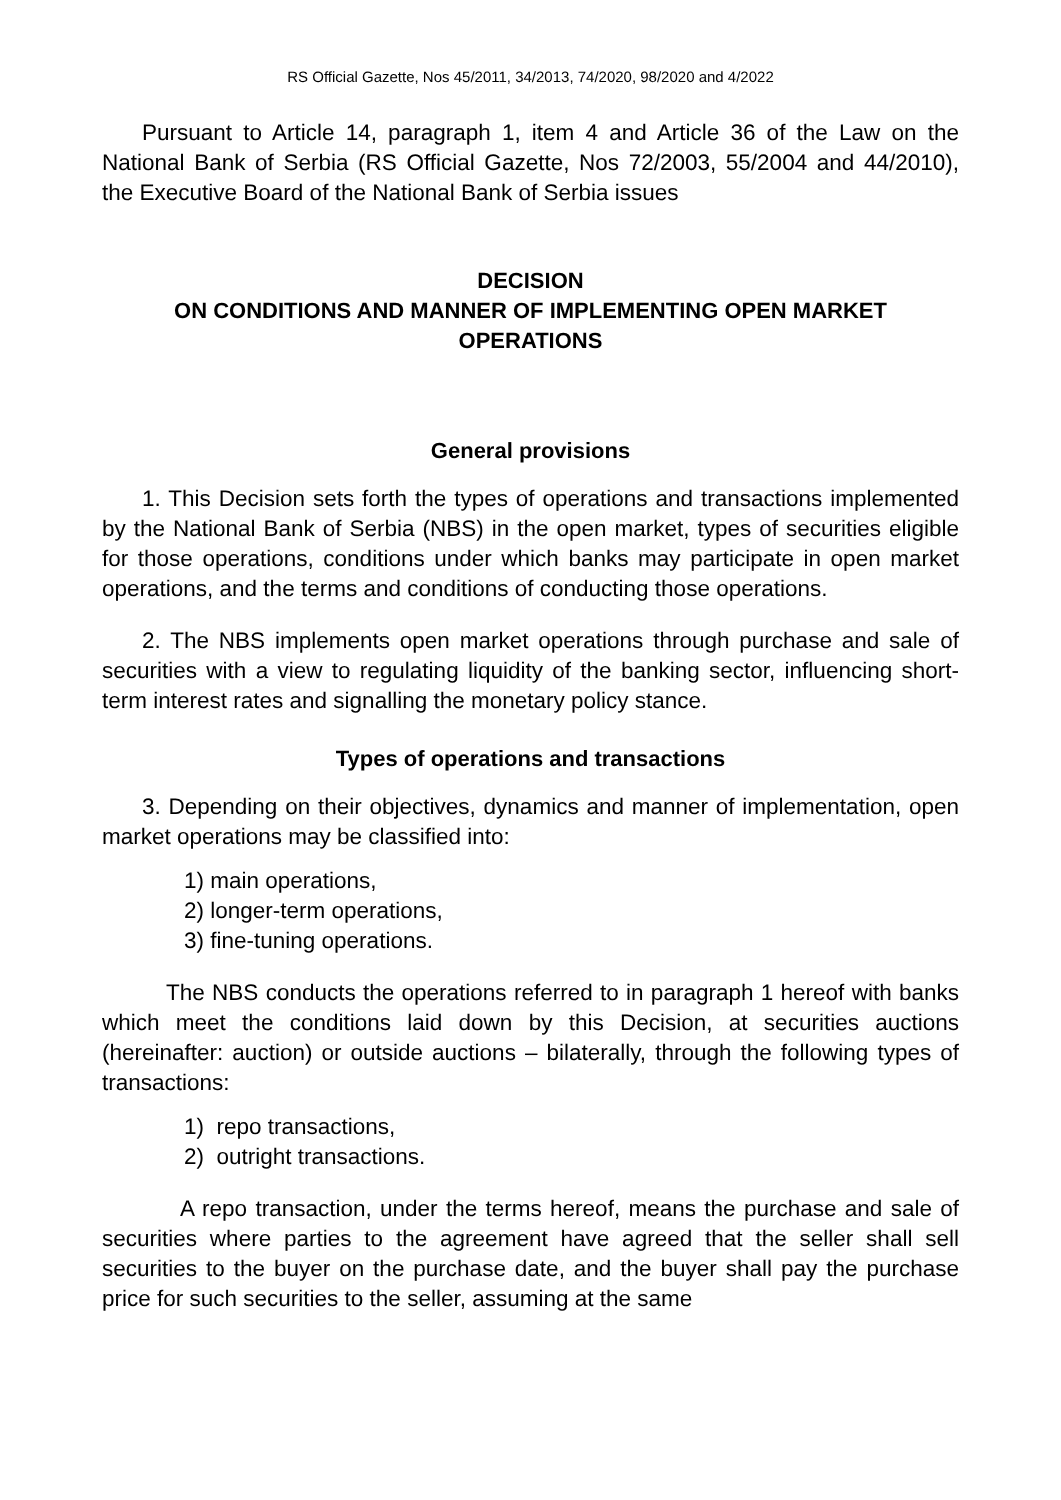RS Official Gazette, Nos 45/2011, 34/2013, 74/2020, 98/2020 and 4/2022
Pursuant to Article 14, paragraph 1, item 4 and Article 36 of the Law on the National Bank of Serbia (RS Official Gazette, Nos 72/2003, 55/2004 and 44/2010), the Executive Board of the National Bank of Serbia issues
DECISION
ON CONDITIONS AND MANNER OF IMPLEMENTING OPEN MARKET OPERATIONS
General provisions
1. This Decision sets forth the types of operations and transactions implemented by the National Bank of Serbia (NBS) in the open market, types of securities eligible for those operations, conditions under which banks may participate in open market operations, and the terms and conditions of conducting those operations.
2. The NBS implements open market operations through purchase and sale of securities with a view to regulating liquidity of the banking sector, influencing short-term interest rates and signalling the monetary policy stance.
Types of operations and transactions
3. Depending on their objectives, dynamics and manner of implementation, open market operations may be classified into:
1) main operations,
2) longer-term operations,
3) fine-tuning operations.
The NBS conducts the operations referred to in paragraph 1 hereof with banks which meet the conditions laid down by this Decision, at securities auctions (hereinafter: auction) or outside auctions – bilaterally, through the following types of transactions:
1) repo transactions,
2) outright transactions.
A repo transaction, under the terms hereof, means the purchase and sale of securities where parties to the agreement have agreed that the seller shall sell securities to the buyer on the purchase date, and the buyer shall pay the purchase price for such securities to the seller, assuming at the same